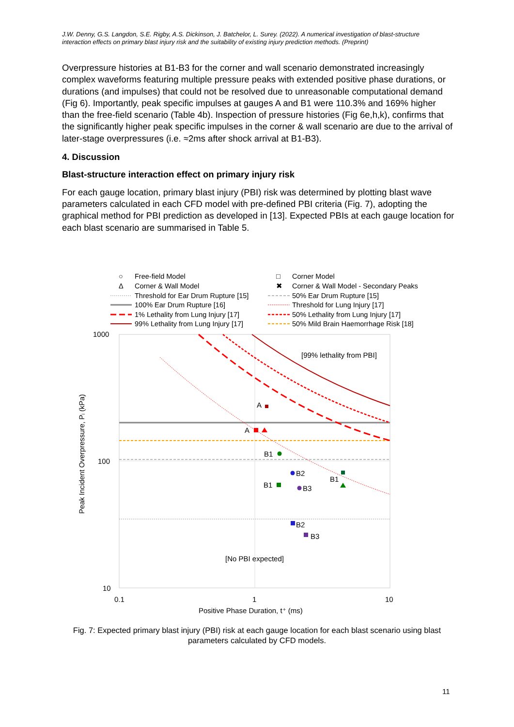J.W. Denny, G.S. Langdon, S.E. Rigby, A.S. Dickinson, J. Batchelor, L. Surey. (2022). A numerical investigation of blast-structure interaction effects on primary blast injury risk and the suitability of existing injury prediction methods. (Preprint)
Overpressure histories at B1-B3 for the corner and wall scenario demonstrated increasingly complex waveforms featuring multiple pressure peaks with extended positive phase durations, or durations (and impulses) that could not be resolved due to unreasonable computational demand (Fig 6). Importantly, peak specific impulses at gauges A and B1 were 110.3% and 169% higher than the free-field scenario (Table 4b). Inspection of pressure histories (Fig 6e,h,k), confirms that the significantly higher peak specific impulses in the corner & wall scenario are due to the arrival of later-stage overpressures (i.e. ≈2ms after shock arrival at B1-B3).
4. Discussion
Blast-structure interaction effect on primary injury risk
For each gauge location, primary blast injury (PBI) risk was determined by plotting blast wave parameters calculated in each CFD model with pre-defined PBI criteria (Fig. 7), adopting the graphical method for PBI prediction as developed in [13]. Expected PBIs at each gauge location for each blast scenario are summarised in Table 5.
○
Free-field Model
□
Corner Model
Δ
Corner & Wall Model
✖
Corner & Wall Model - Secondary Peaks
Threshold for Ear Drum Rupture [15]
50% Ear Drum Rupture [15]
100% Ear Drum Rupture [16]
Threshold for Lung Injury [17]
1% Lethality from Lung Injury [17]
50% Lethality from Lung Injury [17]
99% Lethality from Lung Injury [17]
50% Mild Brain Haemorrhage Risk [18]
[99% lethality from PBI]
[No PBI expected]
1000
100
10
0.1
1
10
Positive Phase Duration, t⁺ (ms)
Peak Incident Overpressure, Pᵢ (kPa)
A
A
B1
B2
B1
B3
B1
B2
B3
Fig. 7: Expected primary blast injury (PBI) risk at each gauge location for each blast scenario using blast parameters calculated by CFD models.
11